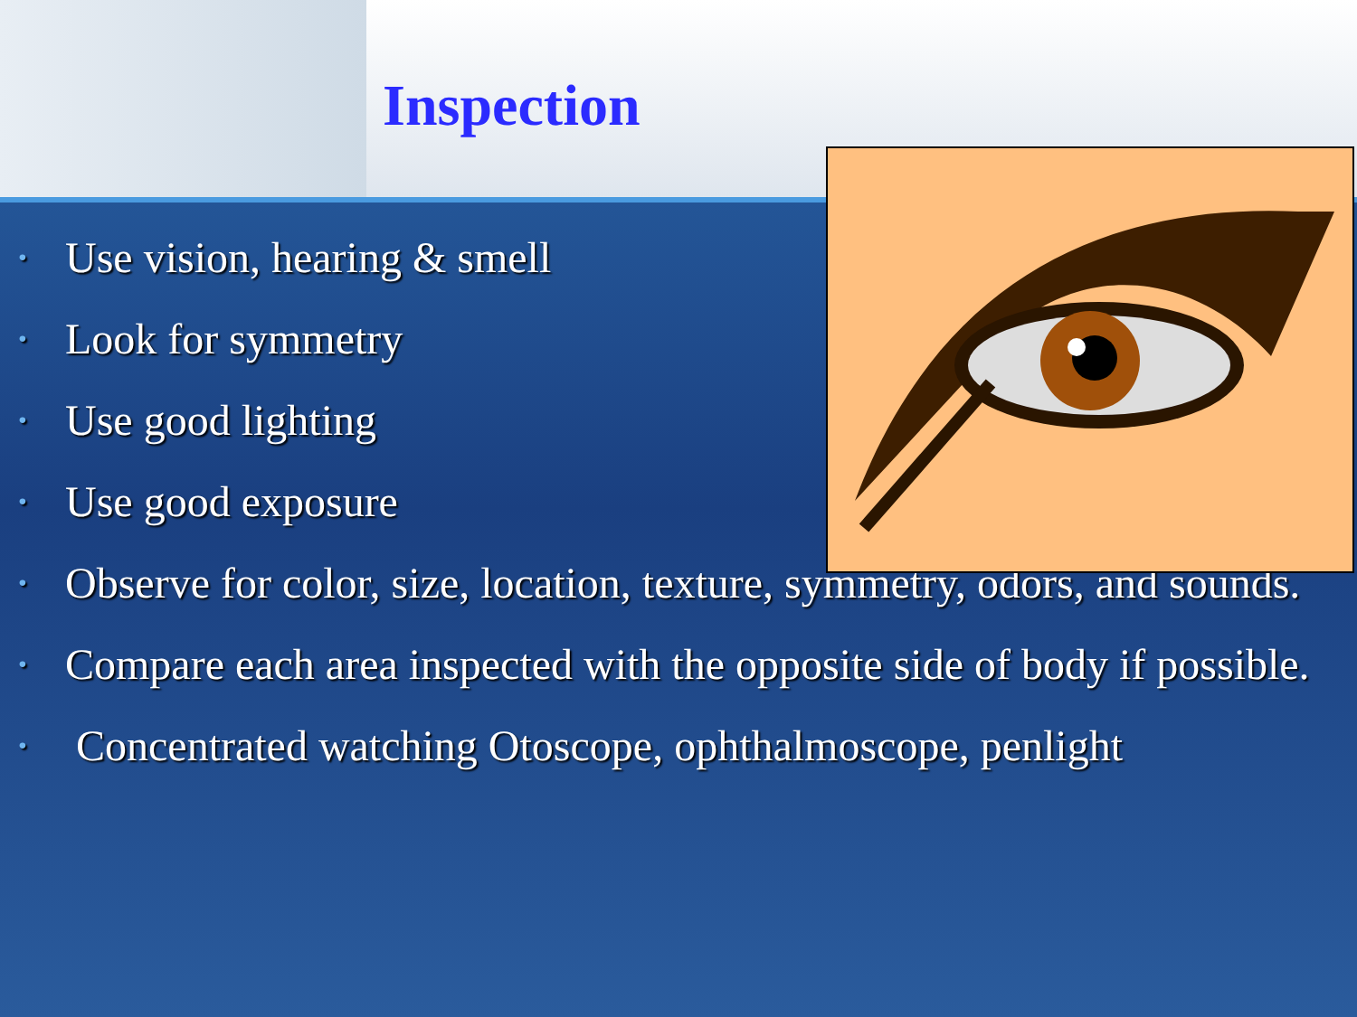Inspection
• Use vision, hearing & smell
• Look for symmetry
• Use good lighting
• Use good exposure
• Observe for color, size, location, texture, symmetry, odors, and sounds.
• Compare each area inspected with the opposite side of body if possible.
• Concentrated watching Otoscope, ophthalmoscope, penlight